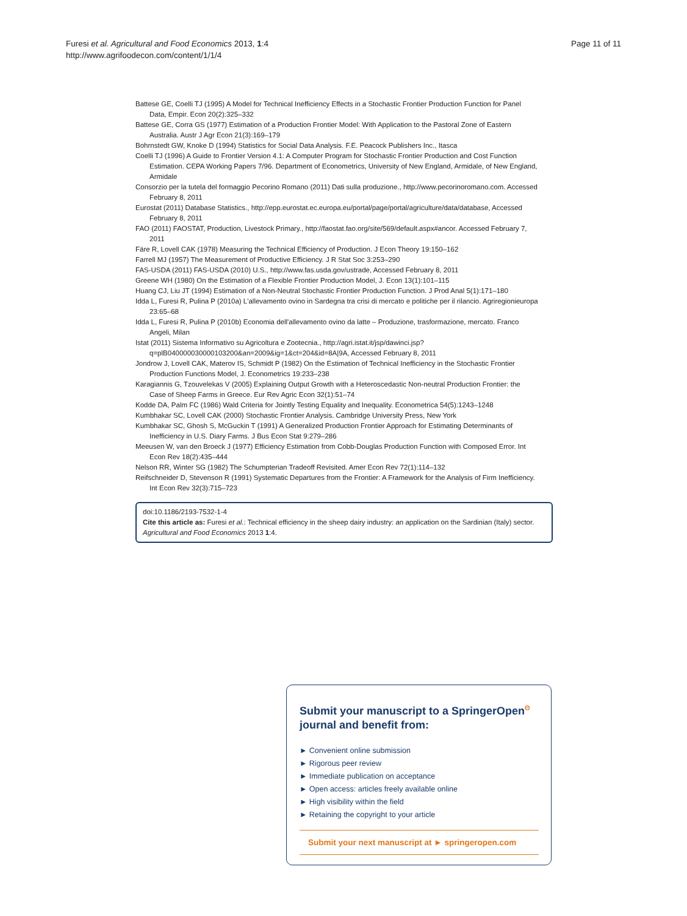Furesi et al. Agricultural and Food Economics 2013, 1:4
http://www.agrifoodecon.com/content/1/1/4
Page 11 of 11
Battese GE, Coelli TJ (1995) A Model for Technical Inefficiency Effects in a Stochastic Frontier Production Function for Panel Data, Empir. Econ 20(2):325–332
Battese GE, Corra GS (1977) Estimation of a Production Frontier Model: With Application to the Pastoral Zone of Eastern Australia. Austr J Agr Econ 21(3):169–179
Bohrnstedt GW, Knoke D (1994) Statistics for Social Data Analysis. F.E. Peacock Publishers Inc., Itasca
Coelli TJ (1996) A Guide to Frontier Version 4.1: A Computer Program for Stochastic Frontier Production and Cost Function Estimation. CEPA Working Papers 7/96. Department of Econometrics, University of New England, Armidale, of New England, Armidale
Consorzio per la tutela del formaggio Pecorino Romano (2011) Dati sulla produzione., http://www.pecorinoromano.com. Accessed February 8, 2011
Eurostat (2011) Database Statistics., http://epp.eurostat.ec.europa.eu/portal/page/portal/agriculture/data/database, Accessed February 8, 2011
FAO (2011) FAOSTAT, Production, Livestock Primary., http://faostat.fao.org/site/569/default.aspx#ancor. Accessed February 7, 2011
Färe R, Lovell CAK (1978) Measuring the Technical Efficiency of Production. J Econ Theory 19:150–162
Farrell MJ (1957) The Measurement of Productive Efficiency. J R Stat Soc 3:253–290
FAS-USDA (2011) FAS-USDA (2010) U.S., http://www.fas.usda.gov/ustrade, Accessed February 8, 2011
Greene WH (1980) On the Estimation of a Flexible Frontier Production Model, J. Econ 13(1):101–115
Huang CJ, Liu JT (1994) Estimation of a Non-Neutral Stochastic Frontier Production Function. J Prod Anal 5(1):171–180
Idda L, Furesi R, Pulina P (2010a) L'allevamento ovino in Sardegna tra crisi di mercato e politiche per il rilancio. Agriregionieuropa 23:65–68
Idda L, Furesi R, Pulina P (2010b) Economia dell'allevamento ovino da latte – Produzione, trasformazione, mercato. Franco Angeli, Milan
Istat (2011) Sistema Informativo su Agricoltura e Zootecnia., http://agri.istat.it/jsp/dawinci.jsp?q=plB040000030000103200&an=2009&ig=1&ct=204&id=8A|9A, Accessed February 8, 2011
Jondrow J, Lovell CAK, Materov IS, Schmidt P (1982) On the Estimation of Technical Inefficiency in the Stochastic Frontier Production Functions Model, J. Econometrics 19:233–238
Karagiannis G, Tzouvelekas V (2005) Explaining Output Growth with a Heteroscedastic Non-neutral Production Frontier: the Case of Sheep Farms in Greece. Eur Rev Agric Econ 32(1):51–74
Kodde DA, Palm FC (1986) Wald Criteria for Jointly Testing Equality and Inequality. Econometrica 54(5):1243–1248
Kumbhakar SC, Lovell CAK (2000) Stochastic Frontier Analysis. Cambridge University Press, New York
Kumbhakar SC, Ghosh S, McGuckin T (1991) A Generalized Production Frontier Approach for Estimating Determinants of Inefficiency in U.S. Diary Farms. J Bus Econ Stat 9:279–286
Meeusen W, van den Broeck J (1977) Efficiency Estimation from Cobb-Douglas Production Function with Composed Error. Int Econ Rev 18(2):435–444
Nelson RR, Winter SG (1982) The Schumpterian Tradeoff Revisited. Amer Econ Rev 72(1):114–132
Reifschneider D, Stevenson R (1991) Systematic Departures from the Frontier: A Framework for the Analysis of Firm Inefficiency. Int Econ Rev 32(3):715–723
doi:10.1186/2193-7532-1-4
Cite this article as: Furesi et al.: Technical efficiency in the sheep dairy industry: an application on the Sardinian (Italy) sector. Agricultural and Food Economics 2013 1:4.
Submit your manuscript to a SpringerOpen<sup>ʘ</sup> journal and benefit from:
► Convenient online submission
► Rigorous peer review
► Immediate publication on acceptance
► Open access: articles freely available online
► High visibility within the field
► Retaining the copyright to your article
Submit your next manuscript at ► springeropen.com